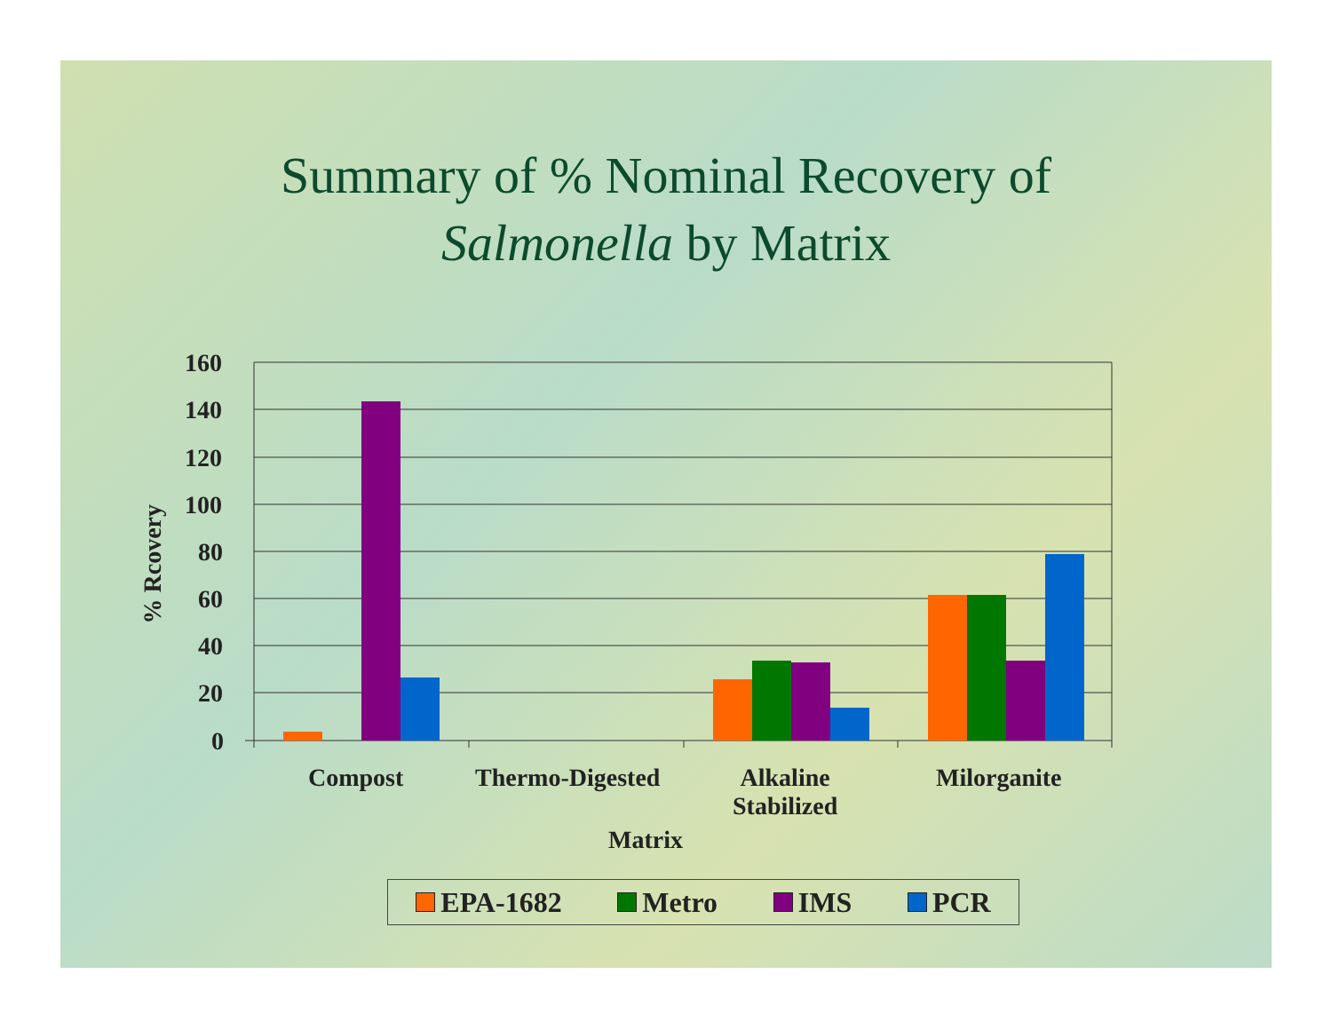Summary of % Nominal Recovery of
Salmonella by Matrix
160
140
120
100
80
60
40
20
0
% Rcovery
Compost Thermo-Digested
Alkaline
Stabilized
Milorganite
Matrix
EPA-1682 Metro IMS PCR